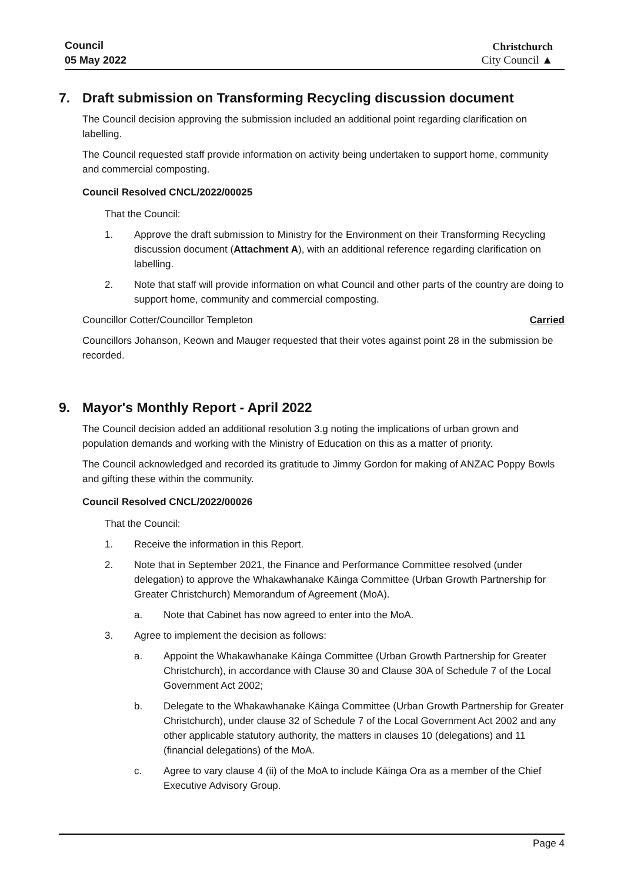Council
05 May 2022
Christchurch
City Council ▲
7. Draft submission on Transforming Recycling discussion document
The Council decision approving the submission included an additional point regarding clarification on labelling.
The Council requested staff provide information on activity being undertaken to support home, community and commercial composting.
Council Resolved CNCL/2022/00025
That the Council:
1. Approve the draft submission to Ministry for the Environment on their Transforming Recycling discussion document (Attachment A), with an additional reference regarding clarification on labelling.
2. Note that staff will provide information on what Council and other parts of the country are doing to support home, community and commercial composting.
Councillor Cotter/Councillor Templeton Carried
Councillors Johanson, Keown and Mauger requested that their votes against point 28 in the submission be recorded.
9. Mayor's Monthly Report - April 2022
The Council decision added an additional resolution 3.g noting the implications of urban grown and population demands and working with the Ministry of Education on this as a matter of priority.
The Council acknowledged and recorded its gratitude to Jimmy Gordon for making of ANZAC Poppy Bowls and gifting these within the community.
Council Resolved CNCL/2022/00026
That the Council:
1. Receive the information in this Report.
2. Note that in September 2021, the Finance and Performance Committee resolved (under delegation) to approve the Whakawhanake Kāinga Committee (Urban Growth Partnership for Greater Christchurch) Memorandum of Agreement (MoA).
a. Note that Cabinet has now agreed to enter into the MoA.
3. Agree to implement the decision as follows:
a. Appoint the Whakawhanake Kāinga Committee (Urban Growth Partnership for Greater Christchurch), in accordance with Clause 30 and Clause 30A of Schedule 7 of the Local Government Act 2002;
b. Delegate to the Whakawhanake Kāinga Committee (Urban Growth Partnership for Greater Christchurch), under clause 32 of Schedule 7 of the Local Government Act 2002 and any other applicable statutory authority, the matters in clauses 10 (delegations) and 11 (financial delegations) of the MoA.
c. Agree to vary clause 4 (ii) of the MoA to include Kāinga Ora as a member of the Chief Executive Advisory Group.
Page 4